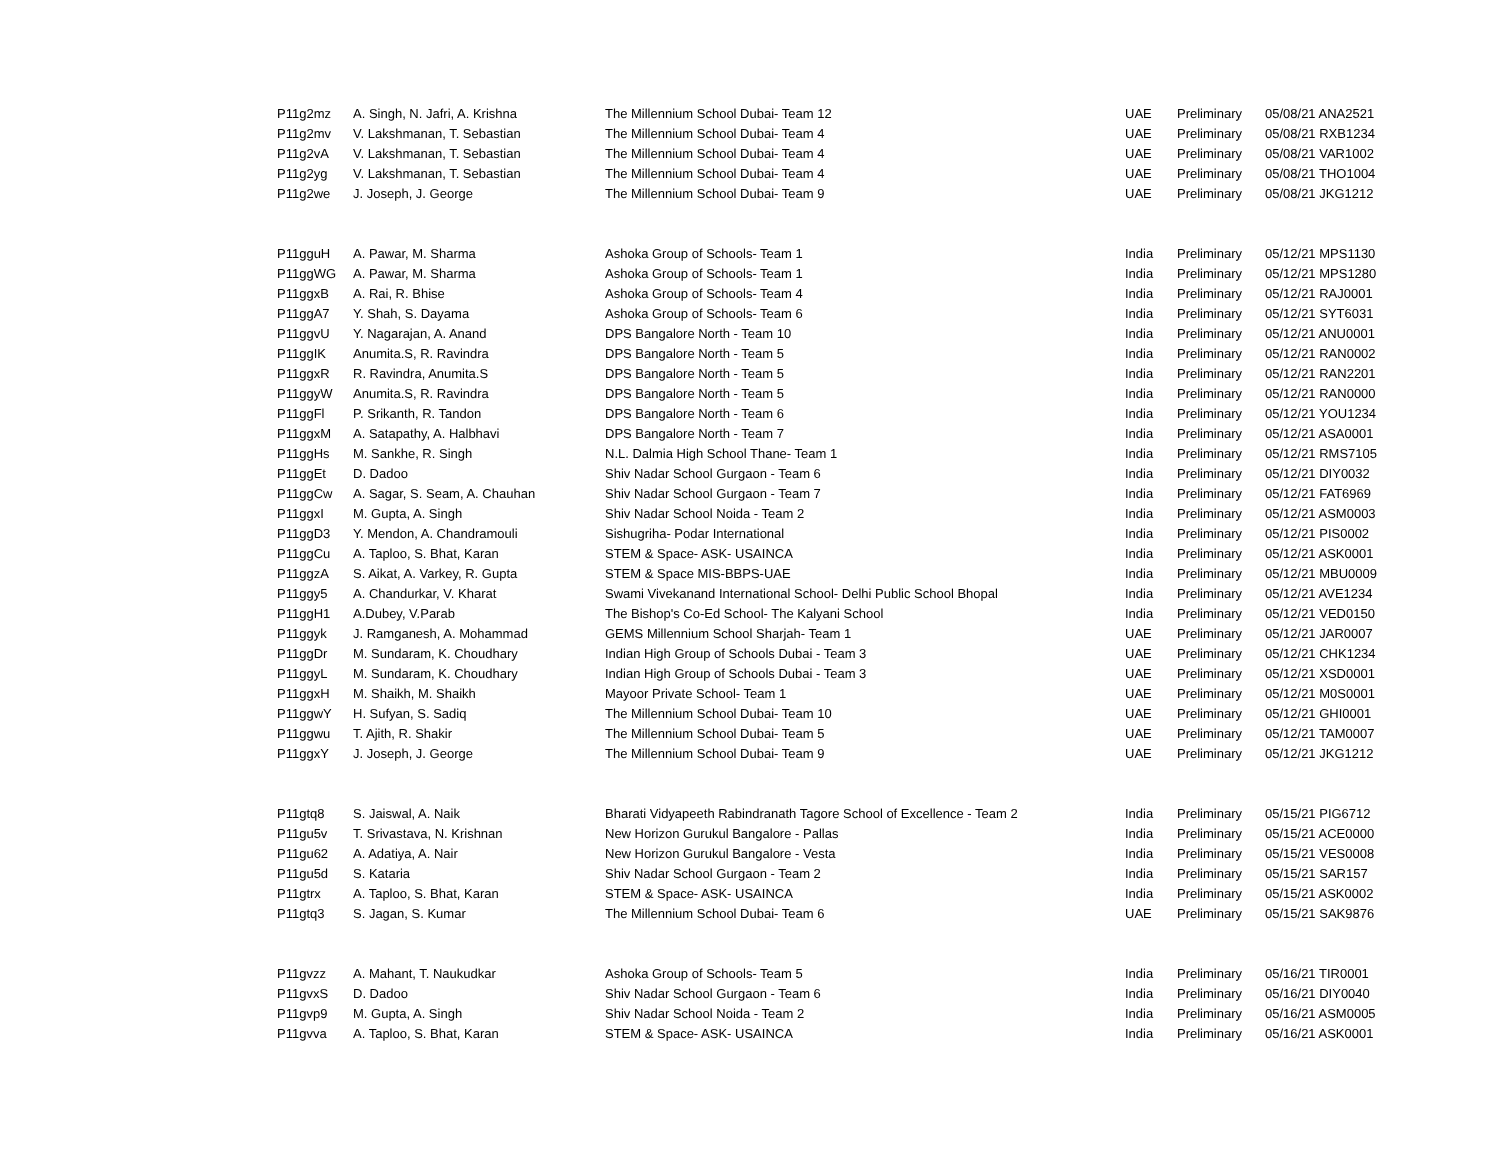| P11g2mz | A. Singh, N. Jafri, A. Krishna | The Millennium School Dubai- Team 12 | UAE | Preliminary | 05/08/21 ANA2521 |
| P11g2mv | V. Lakshmanan, T. Sebastian | The Millennium School Dubai- Team 4 | UAE | Preliminary | 05/08/21 RXB1234 |
| P11g2vA | V. Lakshmanan, T. Sebastian | The Millennium School Dubai- Team 4 | UAE | Preliminary | 05/08/21 VAR1002 |
| P11g2yg | V. Lakshmanan, T. Sebastian | The Millennium School Dubai- Team 4 | UAE | Preliminary | 05/08/21 THO1004 |
| P11g2we | J. Joseph, J. George | The Millennium School Dubai- Team 9 | UAE | Preliminary | 05/08/21 JKG1212 |
| P11gguH | A. Pawar, M. Sharma | Ashoka Group of Schools- Team 1 | India | Preliminary | 05/12/21 MPS1130 |
| P11ggWG | A. Pawar, M. Sharma | Ashoka Group of Schools- Team 1 | India | Preliminary | 05/12/21 MPS1280 |
| P11ggxB | A. Rai, R. Bhise | Ashoka Group of Schools- Team 4 | India | Preliminary | 05/12/21 RAJ0001 |
| P11ggA7 | Y. Shah, S. Dayama | Ashoka Group of Schools- Team 6 | India | Preliminary | 05/12/21 SYT6031 |
| P11ggvU | Y. Nagarajan, A. Anand | DPS Bangalore North - Team 10 | India | Preliminary | 05/12/21 ANU0001 |
| P11ggIK | Anumita.S, R. Ravindra | DPS Bangalore North - Team 5 | India | Preliminary | 05/12/21 RAN0002 |
| P11ggxR | R. Ravindra, Anumita.S | DPS Bangalore North - Team 5 | India | Preliminary | 05/12/21 RAN2201 |
| P11ggyW | Anumita.S, R. Ravindra | DPS Bangalore North - Team 5 | India | Preliminary | 05/12/21 RAN0000 |
| P11ggFl | P. Srikanth, R. Tandon | DPS Bangalore North - Team 6 | India | Preliminary | 05/12/21 YOU1234 |
| P11ggxM | A. Satapathy, A. Halbhavi | DPS Bangalore North - Team 7 | India | Preliminary | 05/12/21 ASA0001 |
| P11ggHs | M. Sankhe, R. Singh | N.L. Dalmia High School Thane- Team 1 | India | Preliminary | 05/12/21 RMS7105 |
| P11ggEt | D. Dadoo | Shiv Nadar School Gurgaon - Team 6 | India | Preliminary | 05/12/21 DIY0032 |
| P11ggCw | A. Sagar, S. Seam, A. Chauhan | Shiv Nadar School Gurgaon - Team 7 | India | Preliminary | 05/12/21 FAT6969 |
| P11ggxI | M. Gupta, A. Singh | Shiv Nadar School Noida - Team 2 | India | Preliminary | 05/12/21 ASM0003 |
| P11ggD3 | Y. Mendon, A. Chandramouli | Sishugriha- Podar International | India | Preliminary | 05/12/21 PIS0002 |
| P11ggCu | A. Taploo, S. Bhat, Karan | STEM & Space- ASK- USAINCA | India | Preliminary | 05/12/21 ASK0001 |
| P11ggzA | S. Aikat, A. Varkey, R. Gupta | STEM & Space MIS-BBPS-UAE | India | Preliminary | 05/12/21 MBU0009 |
| P11ggy5 | A. Chandurkar, V. Kharat | Swami Vivekanand International School- Delhi Public School Bhopal | India | Preliminary | 05/12/21 AVE1234 |
| P11ggH1 | A.Dubey, V.Parab | The Bishop's Co-Ed School- The Kalyani School | India | Preliminary | 05/12/21 VED0150 |
| P11ggyk | J. Ramganesh, A. Mohammad | GEMS Millennium School Sharjah- Team 1 | UAE | Preliminary | 05/12/21 JAR0007 |
| P11ggDr | M. Sundaram, K. Choudhary | Indian High Group of Schools Dubai - Team 3 | UAE | Preliminary | 05/12/21 CHK1234 |
| P11ggyL | M. Sundaram, K. Choudhary | Indian High Group of Schools Dubai - Team 3 | UAE | Preliminary | 05/12/21 XSD0001 |
| P11ggxH | M. Shaikh, M. Shaikh | Mayoor Private School- Team 1 | UAE | Preliminary | 05/12/21 M0S0001 |
| P11ggwY | H. Sufyan, S. Sadiq | The Millennium School Dubai- Team 10 | UAE | Preliminary | 05/12/21 GHI0001 |
| P11ggwu | T. Ajith, R. Shakir | The Millennium School Dubai- Team 5 | UAE | Preliminary | 05/12/21 TAM0007 |
| P11ggxY | J. Joseph, J. George | The Millennium School Dubai- Team 9 | UAE | Preliminary | 05/12/21 JKG1212 |
| P11gtq8 | S. Jaiswal, A. Naik | Bharati Vidyapeeth Rabindranath Tagore School of Excellence - Team 2 | India | Preliminary | 05/15/21 PIG6712 |
| P11gu5v | T. Srivastava, N. Krishnan | New Horizon Gurukul Bangalore - Pallas | India | Preliminary | 05/15/21 ACE0000 |
| P11gu62 | A. Adatiya, A. Nair | New Horizon Gurukul Bangalore - Vesta | India | Preliminary | 05/15/21 VES0008 |
| P11gu5d | S. Kataria | Shiv Nadar School Gurgaon - Team 2 | India | Preliminary | 05/15/21 SAR157 |
| P11gtrx | A. Taploo, S. Bhat, Karan | STEM & Space- ASK- USAINCA | India | Preliminary | 05/15/21 ASK0002 |
| P11gtq3 | S. Jagan, S. Kumar | The Millennium School Dubai- Team 6 | UAE | Preliminary | 05/15/21 SAK9876 |
| P11gvzz | A. Mahant, T. Naukudkar | Ashoka Group of Schools- Team 5 | India | Preliminary | 05/16/21 TIR0001 |
| P11gvxS | D. Dadoo | Shiv Nadar School Gurgaon - Team 6 | India | Preliminary | 05/16/21 DIY0040 |
| P11gvp9 | M. Gupta, A. Singh | Shiv Nadar School Noida - Team 2 | India | Preliminary | 05/16/21 ASM0005 |
| P11gvva | A. Taploo, S. Bhat, Karan | STEM & Space- ASK- USAINCA | India | Preliminary | 05/16/21 ASK0001 |